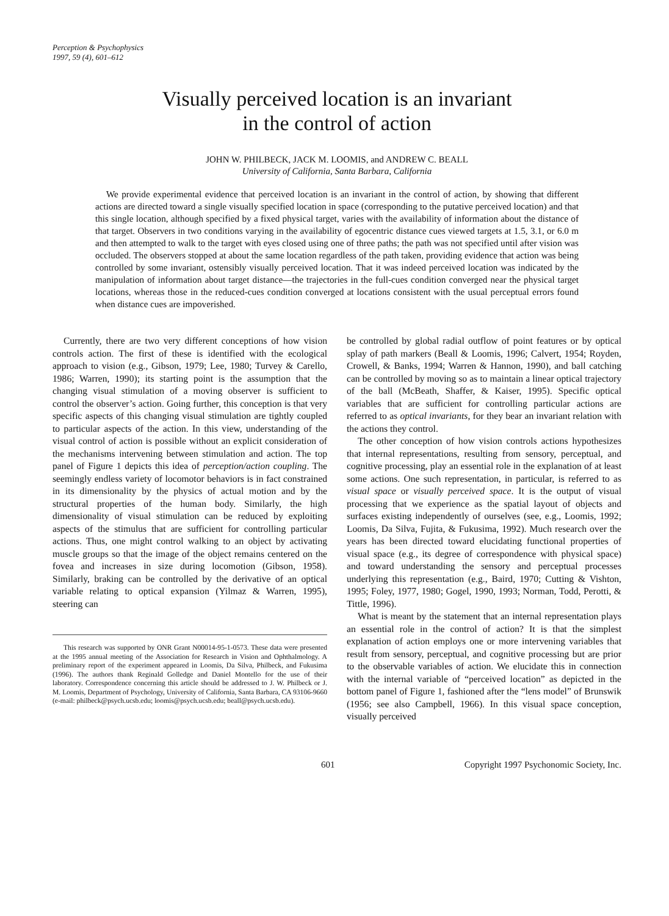Perception & Psychophysics
1997, 59 (4), 601–612
Visually perceived location is an invariant
in the control of action
JOHN W. PHILBECK, JACK M. LOOMIS, and ANDREW C. BEALL
University of California, Santa Barbara, California
We provide experimental evidence that perceived location is an invariant in the control of action, by showing that different actions are directed toward a single visually specified location in space (corresponding to the putative perceived location) and that this single location, although specified by a fixed physical target, varies with the availability of information about the distance of that target. Observers in two conditions varying in the availability of egocentric distance cues viewed targets at 1.5, 3.1, or 6.0 m and then attempted to walk to the target with eyes closed using one of three paths; the path was not specified until after vision was occluded. The observers stopped at about the same location regardless of the path taken, providing evidence that action was being controlled by some invariant, ostensibly visually perceived location. That it was indeed perceived location was indicated by the manipulation of information about target distance—the trajectories in the full-cues condition converged near the physical target locations, whereas those in the reduced-cues condition converged at locations consistent with the usual perceptual errors found when distance cues are impoverished.
Currently, there are two very different conceptions of how vision controls action. The first of these is identified with the ecological approach to vision (e.g., Gibson, 1979; Lee, 1980; Turvey & Carello, 1986; Warren, 1990); its starting point is the assumption that the changing visual stimulation of a moving observer is sufficient to control the observer’s action. Going further, this conception is that very specific aspects of this changing visual stimulation are tightly coupled to particular aspects of the action. In this view, understanding of the visual control of action is possible without an explicit consideration of the mechanisms intervening between stimulation and action. The top panel of Figure 1 depicts this idea of perception/action coupling. The seemingly endless variety of locomotor behaviors is in fact constrained in its dimensionality by the physics of actual motion and by the structural properties of the human body. Similarly, the high dimensionality of visual stimulation can be reduced by exploiting aspects of the stimulus that are sufficient for controlling particular actions. Thus, one might control walking to an object by activating muscle groups so that the image of the object remains centered on the fovea and increases in size during locomotion (Gibson, 1958). Similarly, braking can be controlled by the derivative of an optical variable relating to optical expansion (Yilmaz & Warren, 1995), steering can
This research was supported by ONR Grant N00014-95-1-0573. These data were presented at the 1995 annual meeting of the Association for Research in Vision and Ophthalmology. A preliminary report of the experiment appeared in Loomis, Da Silva, Philbeck, and Fukusima (1996). The authors thank Reginald Golledge and Daniel Montello for the use of their laboratory. Correspondence concerning this article should be addressed to J. W. Philbeck or J. M. Loomis, Department of Psychology, University of California, Santa Barbara, CA 93106-9660 (e-mail: philbeck@psych.ucsb.edu; loomis@psych.ucsb.edu; beall@psych.ucsb.edu).
be controlled by global radial outflow of point features or by optical splay of path markers (Beall & Loomis, 1996; Calvert, 1954; Royden, Crowell, & Banks, 1994; Warren & Hannon, 1990), and ball catching can be controlled by moving so as to maintain a linear optical trajectory of the ball (McBeath, Shaffer, & Kaiser, 1995). Specific optical variables that are sufficient for controlling particular actions are referred to as optical invariants, for they bear an invariant relation with the actions they control.
The other conception of how vision controls actions hypothesizes that internal representations, resulting from sensory, perceptual, and cognitive processing, play an essential role in the explanation of at least some actions. One such representation, in particular, is referred to as visual space or visually perceived space. It is the output of visual processing that we experience as the spatial layout of objects and surfaces existing independently of ourselves (see, e.g., Loomis, 1992; Loomis, Da Silva, Fujita, & Fukusima, 1992). Much research over the years has been directed toward elucidating functional properties of visual space (e.g., its degree of correspondence with physical space) and toward understanding the sensory and perceptual processes underlying this representation (e.g., Baird, 1970; Cutting & Vishton, 1995; Foley, 1977, 1980; Gogel, 1990, 1993; Norman, Todd, Perotti, & Tittle, 1996).
What is meant by the statement that an internal representation plays an essential role in the control of action? It is that the simplest explanation of action employs one or more intervening variables that result from sensory, perceptual, and cognitive processing but are prior to the observable variables of action. We elucidate this in connection with the internal variable of “perceived location” as depicted in the bottom panel of Figure 1, fashioned after the “lens model” of Brunswik (1956; see also Campbell, 1966). In this visual space conception, visually perceived
601 Copyright 1997 Psychonomic Society, Inc.